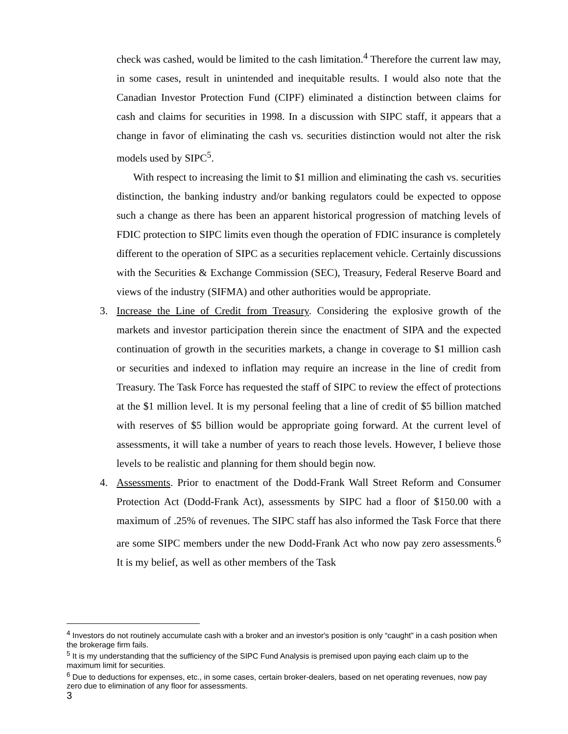check was cashed, would be limited to the cash limitation.<sup>4</sup> Therefore the current law may, in some cases, result in unintended and inequitable results. I would also note that the Canadian Investor Protection Fund (CIPF) eliminated a distinction between claims for cash and claims for securities in 1998. In a discussion with SIPC staff, it appears that a change in favor of eliminating the cash vs. securities distinction would not alter the risk models used by SIPC<sup>5</sup>.
With respect to increasing the limit to $1 million and eliminating the cash vs. securities distinction, the banking industry and/or banking regulators could be expected to oppose such a change as there has been an apparent historical progression of matching levels of FDIC protection to SIPC limits even though the operation of FDIC insurance is completely different to the operation of SIPC as a securities replacement vehicle. Certainly discussions with the Securities & Exchange Commission (SEC), Treasury, Federal Reserve Board and views of the industry (SIFMA) and other authorities would be appropriate.
3. Increase the Line of Credit from Treasury. Considering the explosive growth of the markets and investor participation therein since the enactment of SIPA and the expected continuation of growth in the securities markets, a change in coverage to $1 million cash or securities and indexed to inflation may require an increase in the line of credit from Treasury. The Task Force has requested the staff of SIPC to review the effect of protections at the $1 million level. It is my personal feeling that a line of credit of $5 billion matched with reserves of $5 billion would be appropriate going forward. At the current level of assessments, it will take a number of years to reach those levels. However, I believe those levels to be realistic and planning for them should begin now.
4. Assessments. Prior to enactment of the Dodd-Frank Wall Street Reform and Consumer Protection Act (Dodd-Frank Act), assessments by SIPC had a floor of $150.00 with a maximum of .25% of revenues. The SIPC staff has also informed the Task Force that there are some SIPC members under the new Dodd-Frank Act who now pay zero assessments.<sup>6</sup> It is my belief, as well as other members of the Task
<sup>4</sup> Investors do not routinely accumulate cash with a broker and an investor's position is only “caught” in a cash position when the brokerage firm fails.
<sup>5</sup> It is my understanding that the sufficiency of the SIPC Fund Analysis is premised upon paying each claim up to the maximum limit for securities.
<sup>6</sup> Due to deductions for expenses, etc., in some cases, certain broker-dealers, based on net operating revenues, now pay zero due to elimination of any floor for assessments.
3